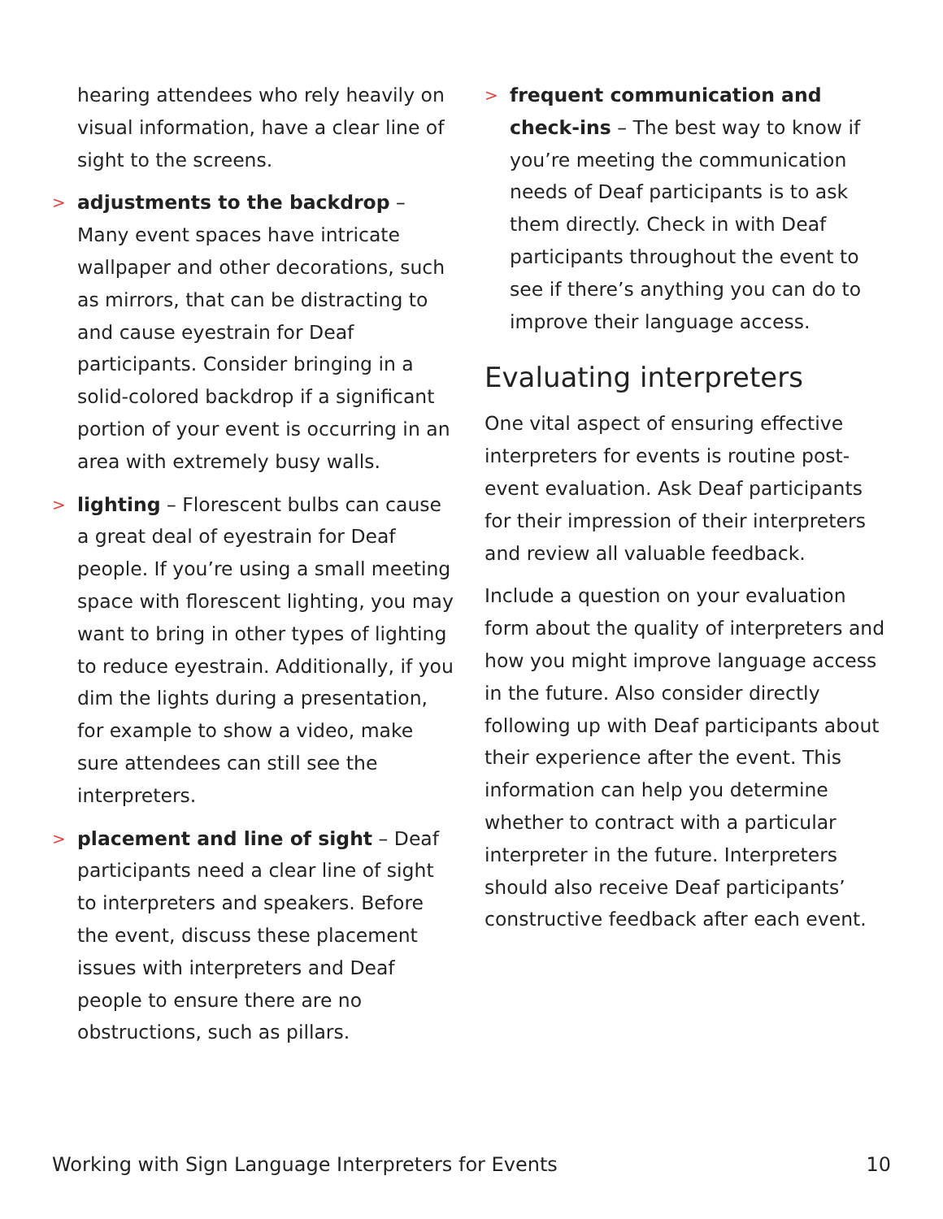hearing attendees who rely heavily on visual information, have a clear line of sight to the screens.
>
adjustments to the backdrop – Many event spaces have intricate wallpaper and other decorations, such as mirrors, that can be distracting to and cause eyestrain for Deaf participants. Consider bringing in a solid-colored backdrop if a significant portion of your event is occurring in an area with extremely busy walls.
>
lighting – Florescent bulbs can cause a great deal of eyestrain for Deaf people. If you’re using a small meeting space with florescent lighting, you may want to bring in other types of lighting to reduce eyestrain. Additionally, if you dim the lights during a presentation, for example to show a video, make sure attendees can still see the interpreters.
>
placement and line of sight – Deaf participants need a clear line of sight to interpreters and speakers. Before the event, discuss these placement issues with interpreters and Deaf people to ensure there are no obstructions, such as pillars.
>
frequent communication and check-ins – The best way to know if you’re meeting the communication needs of Deaf participants is to ask them directly. Check in with Deaf participants throughout the event to see if there’s anything you can do to improve their language access.
Evaluating interpreters
One vital aspect of ensuring effective interpreters for events is routine post-event evaluation. Ask Deaf participants for their impression of their interpreters and review all valuable feedback.
Include a question on your evaluation form about the quality of interpreters and how you might improve language access in the future. Also consider directly following up with Deaf participants about their experience after the event. This information can help you determine whether to contract with a particular interpreter in the future. Interpreters should also receive Deaf participants’ constructive feedback after each event.
Working with Sign Language Interpreters for Events 10